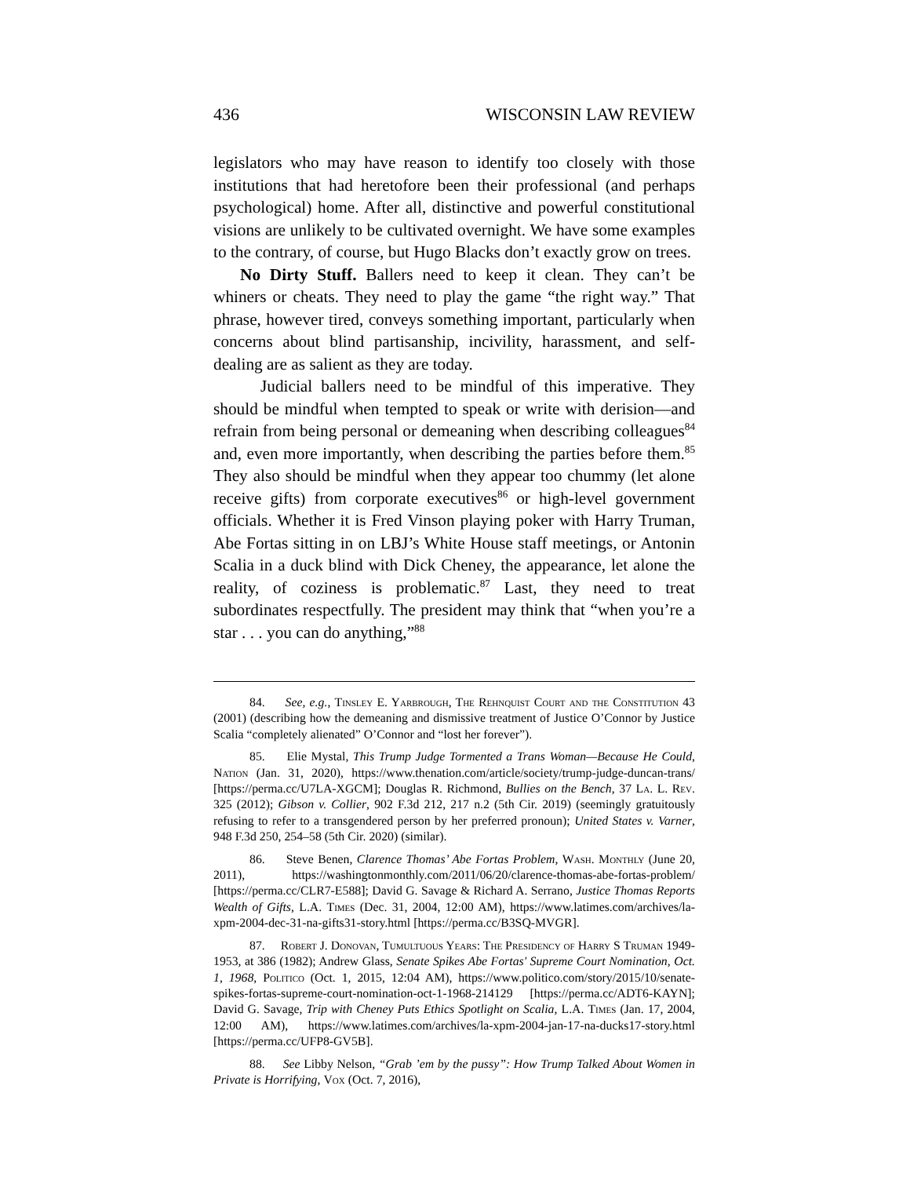436 WISCONSIN LAW REVIEW
legislators who may have reason to identify too closely with those institutions that had heretofore been their professional (and perhaps psychological) home. After all, distinctive and powerful constitutional visions are unlikely to be cultivated overnight. We have some examples to the contrary, of course, but Hugo Blacks don’t exactly grow on trees.
No Dirty Stuff. Ballers need to keep it clean. They can’t be whiners or cheats. They need to play the game “the right way.” That phrase, however tired, conveys something important, particularly when concerns about blind partisanship, incivility, harassment, and self-dealing are as salient as they are today.
Judicial ballers need to be mindful of this imperative. They should be mindful when tempted to speak or write with derision—and refrain from being personal or demeaning when describing colleagues<sup>84</sup> and, even more importantly, when describing the parties before them.<sup>85</sup> They also should be mindful when they appear too chummy (let alone receive gifts) from corporate executives<sup>86</sup> or high-level government officials. Whether it is Fred Vinson playing poker with Harry Truman, Abe Fortas sitting in on LBJ’s White House staff meetings, or Antonin Scalia in a duck blind with Dick Cheney, the appearance, let alone the reality, of coziness is problematic.<sup>87</sup> Last, they need to treat subordinates respectfully. The president may think that “when you’re a star . . . you can do anything,”<sup>88</sup>
84. See, e.g., Tinsley E. Yarbrough, The Rehnquist Court and the Constitution 43 (2001) (describing how the demeaning and dismissive treatment of Justice O’Connor by Justice Scalia “completely alienated” O’Connor and “lost her forever”).
85. Elie Mystal, This Trump Judge Tormented a Trans Woman—Because He Could, Nation (Jan. 31, 2020), https://www.thenation.com/article/society/trump-judge-duncan-trans/ [https://perma.cc/U7LA-XGCM]; Douglas R. Richmond, Bullies on the Bench, 37 La. L. Rev. 325 (2012); Gibson v. Collier, 902 F.3d 212, 217 n.2 (5th Cir. 2019) (seemingly gratuitously refusing to refer to a transgendered person by her preferred pronoun); United States v. Varner, 948 F.3d 250, 254–58 (5th Cir. 2020) (similar).
86. Steve Benen, Clarence Thomas’ Abe Fortas Problem, Wash. Monthly (June 20, 2011), https://washingtonmonthly.com/2011/06/20/clarence-thomas-abe-fortas-problem/ [https://perma.cc/CLR7-E588]; David G. Savage & Richard A. Serrano, Justice Thomas Reports Wealth of Gifts, L.A. Times (Dec. 31, 2004, 12:00 AM), https://www.latimes.com/archives/la-xpm-2004-dec-31-na-gifts31-story.html [https://perma.cc/B3SQ-MVGR].
87. Robert J. Donovan, Tumultuous Years: The Presidency of Harry S Truman 1949-1953, at 386 (1982); Andrew Glass, Senate Spikes Abe Fortas' Supreme Court Nomination, Oct. 1, 1968, Politico (Oct. 1, 2015, 12:04 AM), https://www.politico.com/story/2015/10/senate-spikes-fortas-supreme-court-nomination-oct-1-1968-214129 [https://perma.cc/ADT6-KAYN]; David G. Savage, Trip with Cheney Puts Ethics Spotlight on Scalia, L.A. Times (Jan. 17, 2004, 12:00 AM), https://www.latimes.com/archives/la-xpm-2004-jan-17-na-ducks17-story.html [https://perma.cc/UFP8-GV5B].
88. See Libby Nelson, “Grab ’em by the pussy”: How Trump Talked About Women in Private is Horrifying, Vox (Oct. 7, 2016),